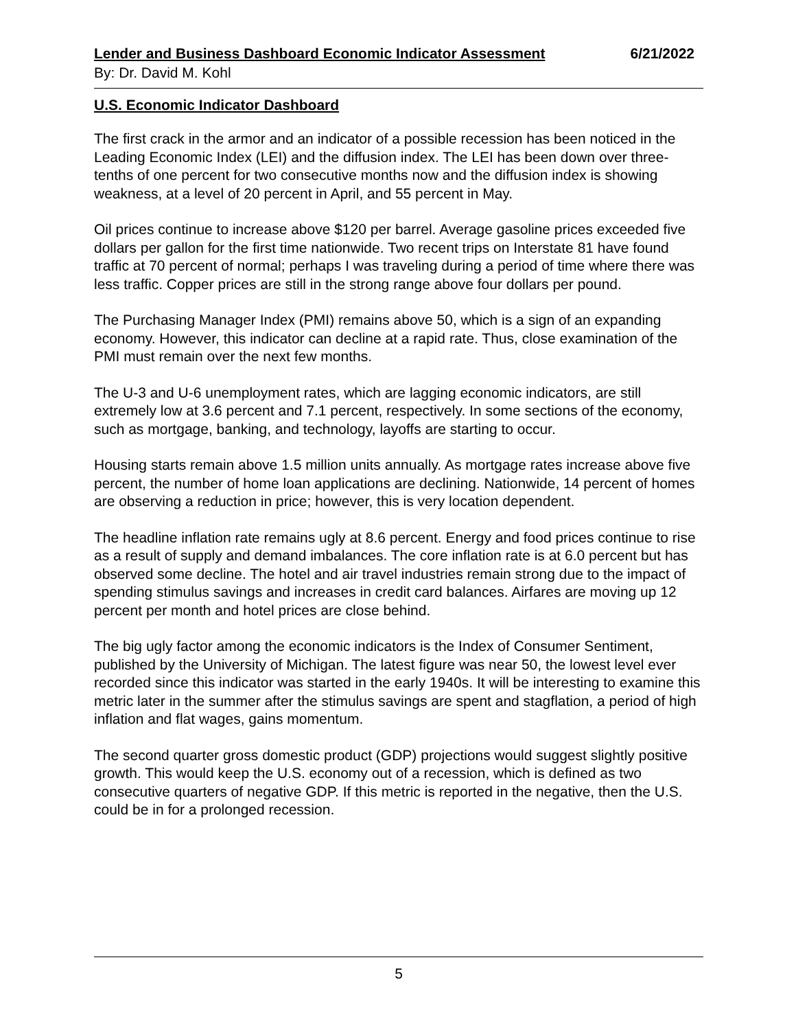Lender and Business Dashboard Economic Indicator Assessment 6/21/2022
By: Dr. David M. Kohl
U.S. Economic Indicator Dashboard
The first crack in the armor and an indicator of a possible recession has been noticed in the Leading Economic Index (LEI) and the diffusion index. The LEI has been down over three-tenths of one percent for two consecutive months now and the diffusion index is showing weakness, at a level of 20 percent in April, and 55 percent in May.
Oil prices continue to increase above $120 per barrel. Average gasoline prices exceeded five dollars per gallon for the first time nationwide. Two recent trips on Interstate 81 have found traffic at 70 percent of normal; perhaps I was traveling during a period of time where there was less traffic. Copper prices are still in the strong range above four dollars per pound.
The Purchasing Manager Index (PMI) remains above 50, which is a sign of an expanding economy. However, this indicator can decline at a rapid rate. Thus, close examination of the PMI must remain over the next few months.
The U-3 and U-6 unemployment rates, which are lagging economic indicators, are still extremely low at 3.6 percent and 7.1 percent, respectively. In some sections of the economy, such as mortgage, banking, and technology, layoffs are starting to occur.
Housing starts remain above 1.5 million units annually. As mortgage rates increase above five percent, the number of home loan applications are declining. Nationwide, 14 percent of homes are observing a reduction in price; however, this is very location dependent.
The headline inflation rate remains ugly at 8.6 percent. Energy and food prices continue to rise as a result of supply and demand imbalances. The core inflation rate is at 6.0 percent but has observed some decline. The hotel and air travel industries remain strong due to the impact of spending stimulus savings and increases in credit card balances. Airfares are moving up 12 percent per month and hotel prices are close behind.
The big ugly factor among the economic indicators is the Index of Consumer Sentiment, published by the University of Michigan. The latest figure was near 50, the lowest level ever recorded since this indicator was started in the early 1940s. It will be interesting to examine this metric later in the summer after the stimulus savings are spent and stagflation, a period of high inflation and flat wages, gains momentum.
The second quarter gross domestic product (GDP) projections would suggest slightly positive growth. This would keep the U.S. economy out of a recession, which is defined as two consecutive quarters of negative GDP. If this metric is reported in the negative, then the U.S. could be in for a prolonged recession.
5